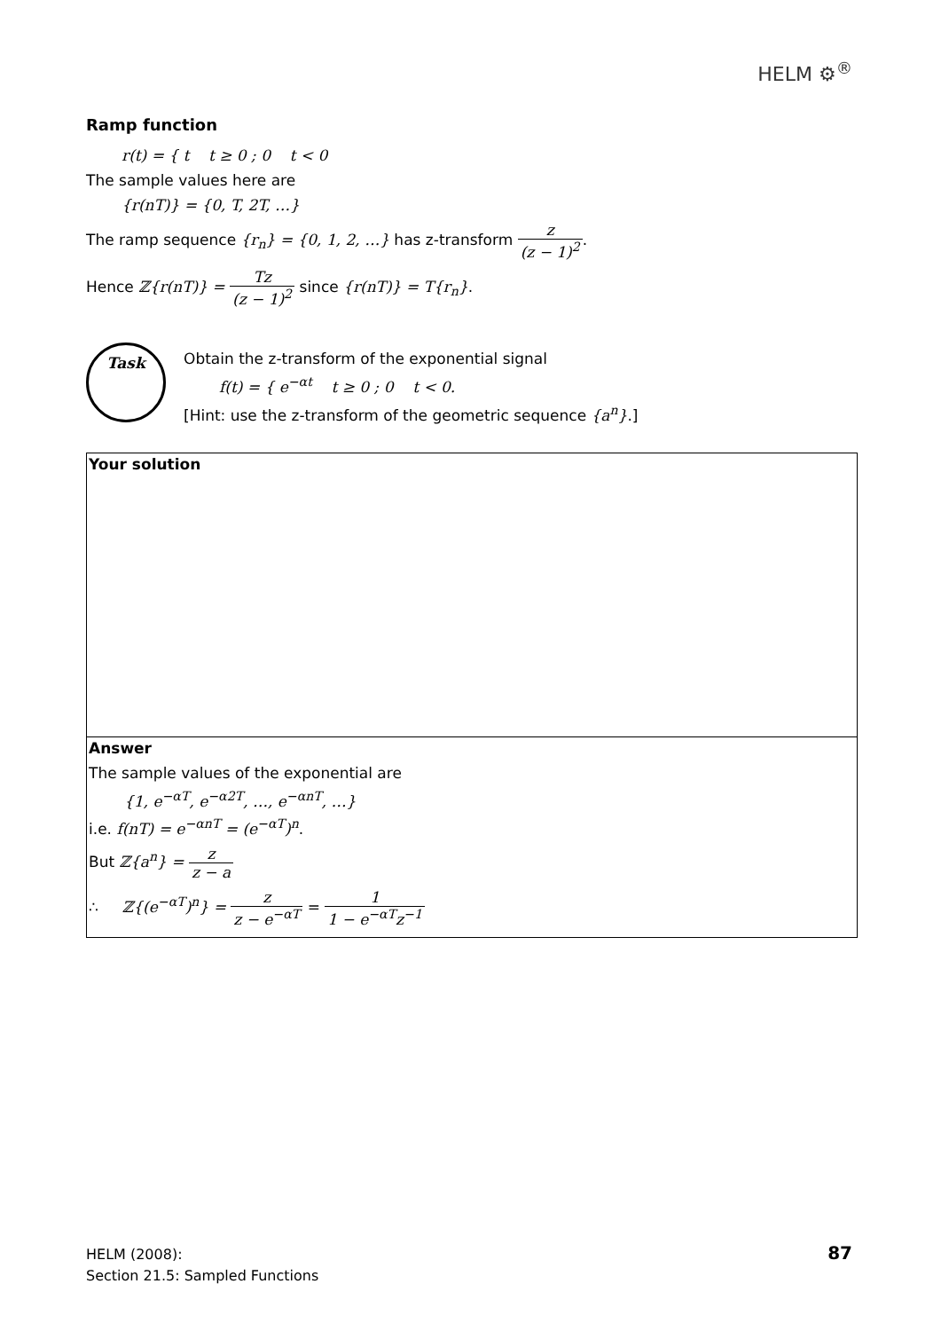HELM ⚙<sup>®</sup>
Ramp function
r(t) = { t t ≥ 0 ; 0 t < 0
The sample values here are
{r(nT)} = {0, T, 2T, …}
The ramp sequence {r<sub>n</sub>} = {0, 1, 2, …} has z-transform z (z − 1)<sup>2</sup>.
Hence ℤ{r(nT)} = Tz (z − 1)<sup>2</sup> since {r(nT)} = T{r<sub>n</sub>}.
Task
Obtain the z-transform of the exponential signal
f(t) = { e<sup>−αt</sup> t ≥ 0 ; 0 t < 0.
[Hint: use the z-transform of the geometric sequence {a<sup>n</sup>}.]
Your solution
Answer
The sample values of the exponential are
{1, e<sup>−αT</sup>, e<sup>−α2T</sup>, …, e<sup>−αnT</sup>, …}
i.e. f(nT) = e<sup>−αnT</sup> = (e<sup>−αT</sup>)<sup>n</sup>.
But ℤ{a<sup>n</sup>} = z z − a
∴ ℤ{(e<sup>−αT</sup>)<sup>n</sup>} = z z − e<sup>−αT</sup> = 1 1 − e<sup>−αT</sup>z<sup>−1</sup>
HELM (2008):
Section 21.5: Sampled Functions
87